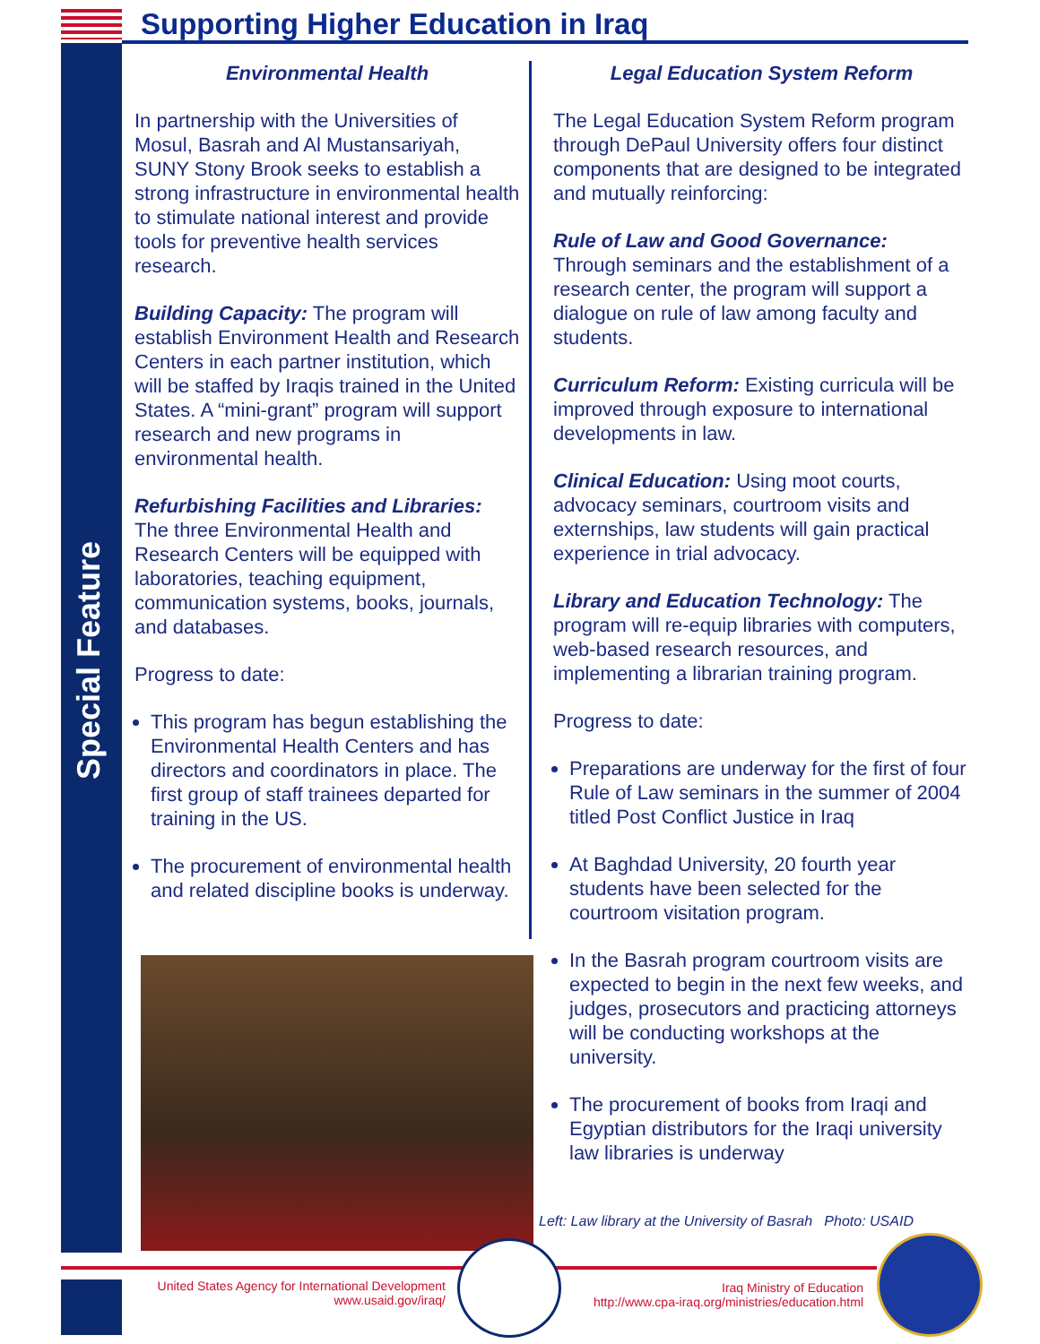Special Feature
Supporting Higher Education in Iraq
Environmental Health
In partnership with the Universities of Mosul, Basrah and Al Mustansariyah, SUNY Stony Brook seeks to establish a strong infrastructure in environmental health to stimulate national interest and provide tools for preventive health services research.
Building Capacity: The program will establish Environment Health and Research Centers in each partner institution, which will be staffed by Iraqis trained in the United States. A “mini-grant” program will support research and new programs in environmental health.
Refurbishing Facilities and Libraries: The three Environmental Health and Research Centers will be equipped with laboratories, teaching equipment, communication systems, books, journals, and databases.
Progress to date:
This program has begun establishing the Environmental Health Centers and has directors and coordinators in place. The first group of staff trainees departed for training in the US.
The procurement of environmental health and related discipline books is underway.
Legal Education System Reform
The Legal Education System Reform program through DePaul University offers four distinct components that are designed to be integrated and mutually reinforcing:
Rule of Law and Good Governance:
Through seminars and the establishment of a research center, the program will support a dialogue on rule of law among faculty and students.
Curriculum Reform: Existing curricula will be improved through exposure to international developments in law.
Clinical Education: Using moot courts, advocacy seminars, courtroom visits and externships, law students will gain practical experience in trial advocacy.
Library and Education Technology: The program will re-equip libraries with computers, web-based research resources, and implementing a librarian training program.
Progress to date:
Preparations are underway for the first of four Rule of Law seminars in the summer of 2004 titled Post Conflict Justice in Iraq
At Baghdad University, 20 fourth year students have been selected for the courtroom visitation program.
In the Basrah program courtroom visits are expected to begin in the next few weeks, and judges, prosecutors and practicing attorneys will be conducting workshops at the university.
The procurement of books from Iraqi and Egyptian distributors for the Iraqi university law libraries is underway
Left: Law library at the University of Basrah Photo: USAID
United States Agency for International Development
www.usaid.gov/iraq/
Iraq Ministry of Education
http://www.cpa-iraq.org/ministries/education.html